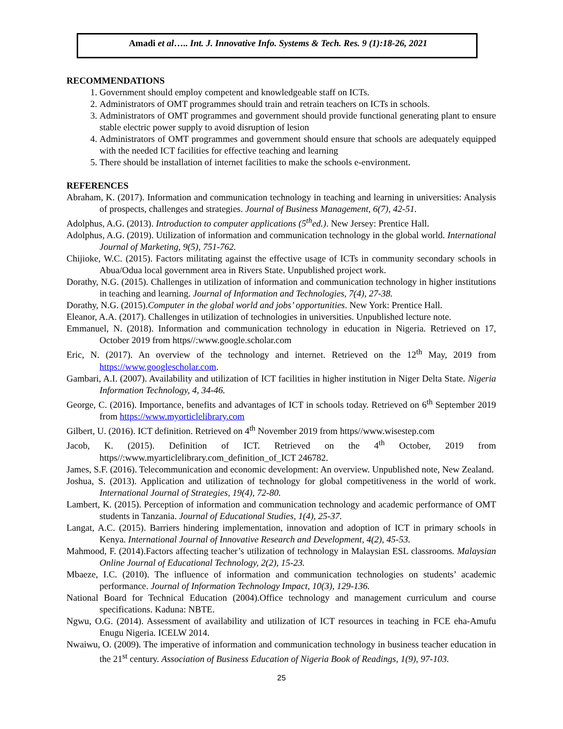Amadi et al….. Int. J. Innovative Info. Systems & Tech. Res. 9 (1):18-26, 2021
RECOMMENDATIONS
1. Government should employ competent and knowledgeable staff on ICTs.
2. Administrators of OMT programmes should train and retrain teachers on ICTs in schools.
3. Administrators of OMT programmes and government should provide functional generating plant to ensure stable electric power supply to avoid disruption of lesion
4. Administrators of OMT programmes and government should ensure that schools are adequately equipped with the needed ICT facilities for effective teaching and learning
5. There should be installation of internet facilities to make the schools e-environment.
REFERENCES
Abraham, K. (2017). Information and communication technology in teaching and learning in universities: Analysis of prospects, challenges and strategies. Journal of Business Management, 6(7), 42-51.
Adolphus, A.G. (2013). Introduction to computer applications (5<sup>th</sup>ed.). New Jersey: Prentice Hall.
Adolphus, A.G. (2019). Utilization of information and communication technology in the global world. International Journal of Marketing, 9(5), 751-762.
Chijioke, W.C. (2015). Factors militating against the effective usage of ICTs in community secondary schools in Abua/Odua local government area in Rivers State. Unpublished project work.
Dorathy, N.G. (2015). Challenges in utilization of information and communication technology in higher institutions in teaching and learning. Journal of Information and Technologies, 7(4), 27-38.
Dorathy, N.G. (2015).Computer in the global world and jobs’ opportunities. New York: Prentice Hall.
Eleanor, A.A. (2017). Challenges in utilization of technologies in universities. Unpublished lecture note.
Emmanuel, N. (2018). Information and communication technology in education in Nigeria. Retrieved on 17, October 2019 from https//:www.google.scholar.com
Eric, N. (2017). An overview of the technology and internet. Retrieved on the 12<sup>th</sup> May, 2019 from https://www.googlescholar.com.
Gambari, A.I. (2007). Availability and utilization of ICT facilities in higher institution in Niger Delta State. Nigeria Information Technology, 4, 34-46.
George, C. (2016). Importance, benefits and advantages of ICT in schools today. Retrieved on 6<sup>th</sup> September 2019 from https://www.myorticlelibrary.com
Gilbert, U. (2016). ICT definition. Retrieved on 4<sup>th</sup> November 2019 from https//www.wisestep.com
Jacob, K. (2015). Definition of ICT. Retrieved on the 4<sup>th</sup> October, 2019 from https//:www.myarticlelibrary.com_definition_of_ICT 246782.
James, S.F. (2016). Telecommunication and economic development: An overview. Unpublished note, New Zealand.
Joshua, S. (2013). Application and utilization of technology for global competitiveness in the world of work. International Journal of Strategies, 19(4), 72-80.
Lambert, K. (2015). Perception of information and communication technology and academic performance of OMT students in Tanzania. Journal of Educational Studies, 1(4), 25-37.
Langat, A.C. (2015). Barriers hindering implementation, innovation and adoption of ICT in primary schools in Kenya. International Journal of Innovative Research and Development, 4(2), 45-53.
Mahmood, F. (2014).Factors affecting teacher’s utilization of technology in Malaysian ESL classrooms. Malaysian Online Journal of Educational Technology, 2(2), 15-23.
Mbaeze, I.C. (2010). The influence of information and communication technologies on students’ academic performance. Journal of Information Technology Impact, 10(3), 129-136.
National Board for Technical Education (2004).Office technology and management curriculum and course specifications. Kaduna: NBTE.
Ngwu, O.G. (2014). Assessment of availability and utilization of ICT resources in teaching in FCE eha-Amufu Enugu Nigeria. ICELW 2014.
Nwaiwu, O. (2009). The imperative of information and communication technology in business teacher education in the 21<sup>st</sup> century. Association of Business Education of Nigeria Book of Readings, 1(9), 97-103.
25